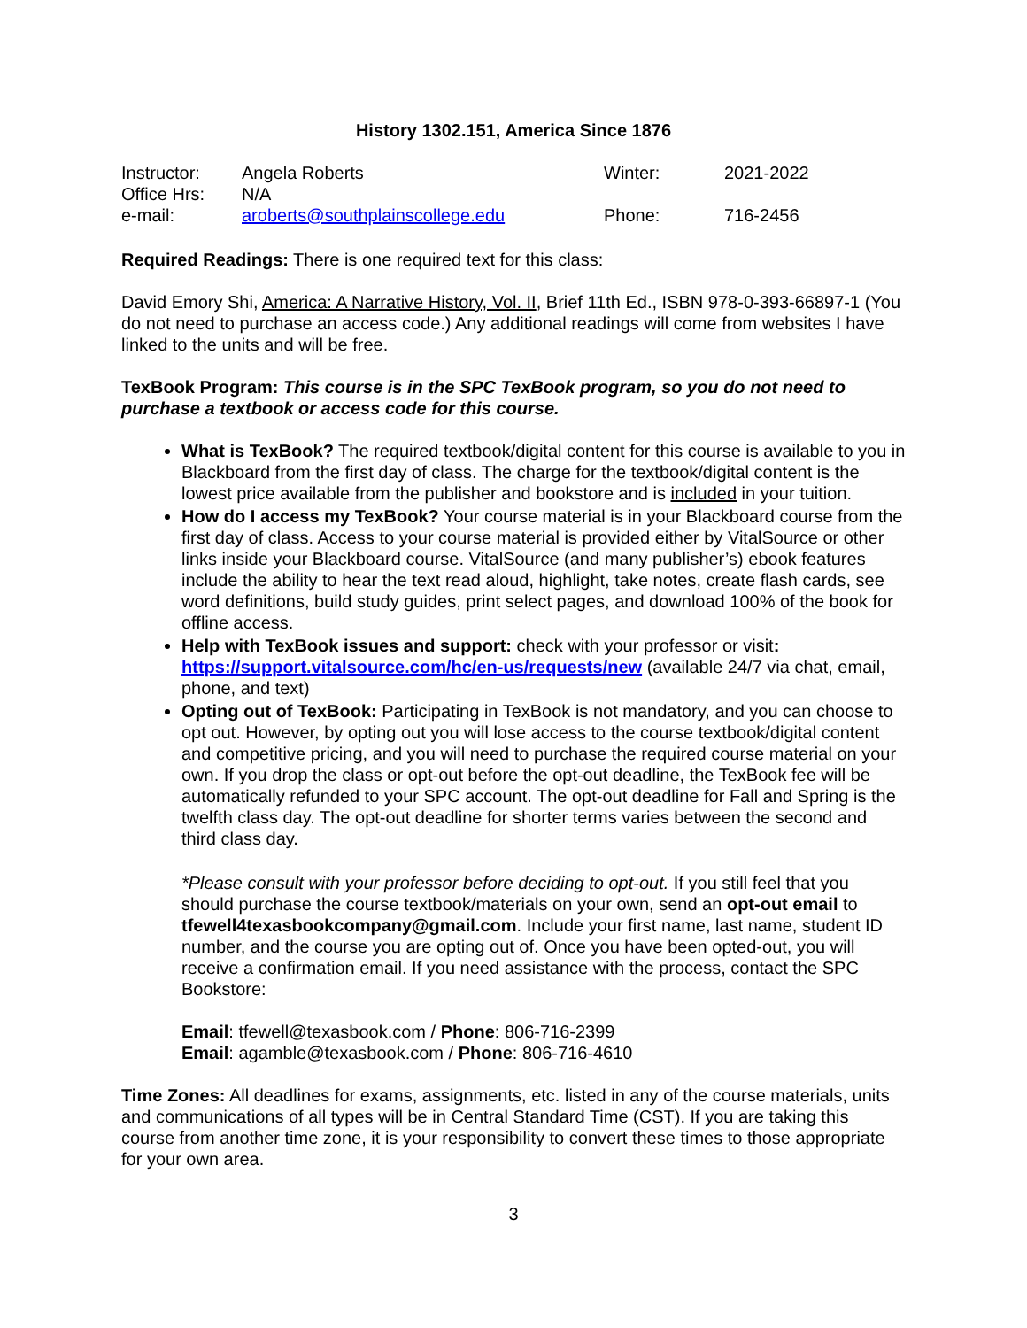History 1302.151, America Since 1876
| Instructor: | Angela Roberts | Winter: | 2021-2022 |
| Office Hrs: | N/A | | |
| e-mail: | aroberts@southplainscollege.edu | Phone: | 716-2456 |
Required Readings: There is one required text for this class:
David Emory Shi, America: A Narrative History, Vol. II, Brief 11th Ed., ISBN 978-0-393-66897-1 (You do not need to purchase an access code.) Any additional readings will come from websites I have linked to the units and will be free.
TexBook Program: This course is in the SPC TexBook program, so you do not need to purchase a textbook or access code for this course.
What is TexBook? The required textbook/digital content for this course is available to you in Blackboard from the first day of class. The charge for the textbook/digital content is the lowest price available from the publisher and bookstore and is included in your tuition.
How do I access my TexBook? Your course material is in your Blackboard course from the first day of class. Access to your course material is provided either by VitalSource or other links inside your Blackboard course. VitalSource (and many publisher’s) ebook features include the ability to hear the text read aloud, highlight, take notes, create flash cards, see word definitions, build study guides, print select pages, and download 100% of the book for offline access.
Help with TexBook issues and support: check with your professor or visit: https://support.vitalsource.com/hc/en-us/requests/new (available 24/7 via chat, email, phone, and text)
Opting out of TexBook: Participating in TexBook is not mandatory, and you can choose to opt out. However, by opting out you will lose access to the course textbook/digital content and competitive pricing, and you will need to purchase the required course material on your own. If you drop the class or opt-out before the opt-out deadline, the TexBook fee will be automatically refunded to your SPC account. The opt-out deadline for Fall and Spring is the twelfth class day. The opt-out deadline for shorter terms varies between the second and third class day.
*Please consult with your professor before deciding to opt-out. If you still feel that you should purchase the course textbook/materials on your own, send an opt-out email to tfewell4texasbookcompany@gmail.com. Include your first name, last name, student ID number, and the course you are opting out of. Once you have been opted-out, you will receive a confirmation email. If you need assistance with the process, contact the SPC Bookstore:
Email: tfewell@texasbook.com / Phone: 806-716-2399
Email: agamble@texasbook.com / Phone: 806-716-4610
Time Zones: All deadlines for exams, assignments, etc. listed in any of the course materials, units and communications of all types will be in Central Standard Time (CST). If you are taking this course from another time zone, it is your responsibility to convert these times to those appropriate for your own area.
3